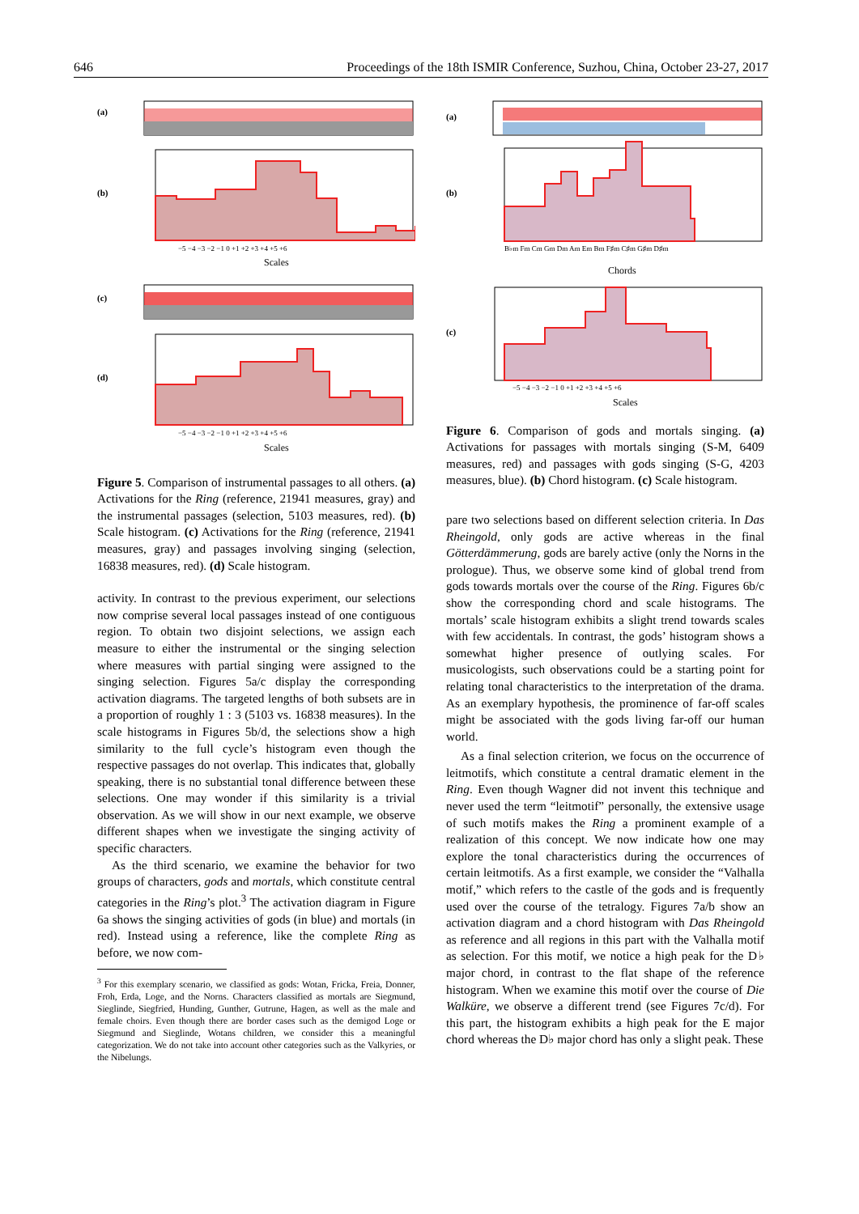646 Proceedings of the 18th ISMIR Conference, Suzhou, China, October 23-27, 2017
(a)
(b)
(c)
(d)
−5 −4 −3 −2 −1 0 +1 +2 +3 +4 +5 +6
Scales
−5 −4 −3 −2 −1 0 +1 +2 +3 +4 +5 +6
Scales
Figure 5. Comparison of instrumental passages to all others. (a) Activations for the Ring (reference, 21941 measures, gray) and the instrumental passages (selection, 5103 measures, red). (b) Scale histogram. (c) Activations for the Ring (reference, 21941 measures, gray) and passages involving singing (selection, 16838 measures, red). (d) Scale histogram.
activity. In contrast to the previous experiment, our selections now comprise several local passages instead of one contiguous region. To obtain two disjoint selections, we assign each measure to either the instrumental or the singing selection where measures with partial singing were assigned to the singing selection. Figures 5a/c display the corresponding activation diagrams. The targeted lengths of both subsets are in a proportion of roughly 1 : 3 (5103 vs. 16838 measures). In the scale histograms in Figures 5b/d, the selections show a high similarity to the full cycle’s histogram even though the respective passages do not overlap. This indicates that, globally speaking, there is no substantial tonal difference between these selections. One may wonder if this similarity is a trivial observation. As we will show in our next example, we observe different shapes when we investigate the singing activity of specific characters.
As the third scenario, we examine the behavior for two groups of characters, gods and mortals, which constitute central categories in the Ring’s plot.<sup>3</sup> The activation diagram in Figure 6a shows the singing activities of gods (in blue) and mortals (in red). Instead using a reference, like the complete Ring as before, we now com-
<sup>3</sup> For this exemplary scenario, we classified as gods: Wotan, Fricka, Freia, Donner, Froh, Erda, Loge, and the Norns. Characters classified as mortals are Siegmund, Sieglinde, Siegfried, Hunding, Gunther, Gutrune, Hagen, as well as the male and female choirs. Even though there are border cases such as the demigod Loge or Siegmund and Sieglinde, Wotans children, we consider this a meaningful categorization. We do not take into account other categories such as the Valkyries, or the Nibelungs.
(a)
(b)
(c)
B♭m Fm Cm Gm Dm Am Em Bm F♯m C♯m G♯m D♯m
Chords
−5 −4 −3 −2 −1 0 +1 +2 +3 +4 +5 +6
Scales
Figure 6. Comparison of gods and mortals singing. (a) Activations for passages with mortals singing (S-M, 6409 measures, red) and passages with gods singing (S-G, 4203 measures, blue). (b) Chord histogram. (c) Scale histogram.
pare two selections based on different selection criteria. In Das Rheingold, only gods are active whereas in the final Götterdämmerung, gods are barely active (only the Norns in the prologue). Thus, we observe some kind of global trend from gods towards mortals over the course of the Ring. Figures 6b/c show the corresponding chord and scale histograms. The mortals’ scale histogram exhibits a slight trend towards scales with few accidentals. In contrast, the gods’ histogram shows a somewhat higher presence of outlying scales. For musicologists, such observations could be a starting point for relating tonal characteristics to the interpretation of the drama. As an exemplary hypothesis, the prominence of far-off scales might be associated with the gods living far-off our human world.
As a final selection criterion, we focus on the occurrence of leitmotifs, which constitute a central dramatic element in the Ring. Even though Wagner did not invent this technique and never used the term “leitmotif” personally, the extensive usage of such motifs makes the Ring a prominent example of a realization of this concept. We now indicate how one may explore the tonal characteristics during the occurrences of certain leitmotifs. As a first example, we consider the “Valhalla motif,” which refers to the castle of the gods and is frequently used over the course of the tetralogy. Figures 7a/b show an activation diagram and a chord histogram with Das Rheingold as reference and all regions in this part with the Valhalla motif as selection. For this motif, we notice a high peak for the D♭ major chord, in contrast to the flat shape of the reference histogram. When we examine this motif over the course of Die Walküre, we observe a different trend (see Figures 7c/d). For this part, the histogram exhibits a high peak for the E major chord whereas the D♭ major chord has only a slight peak. These